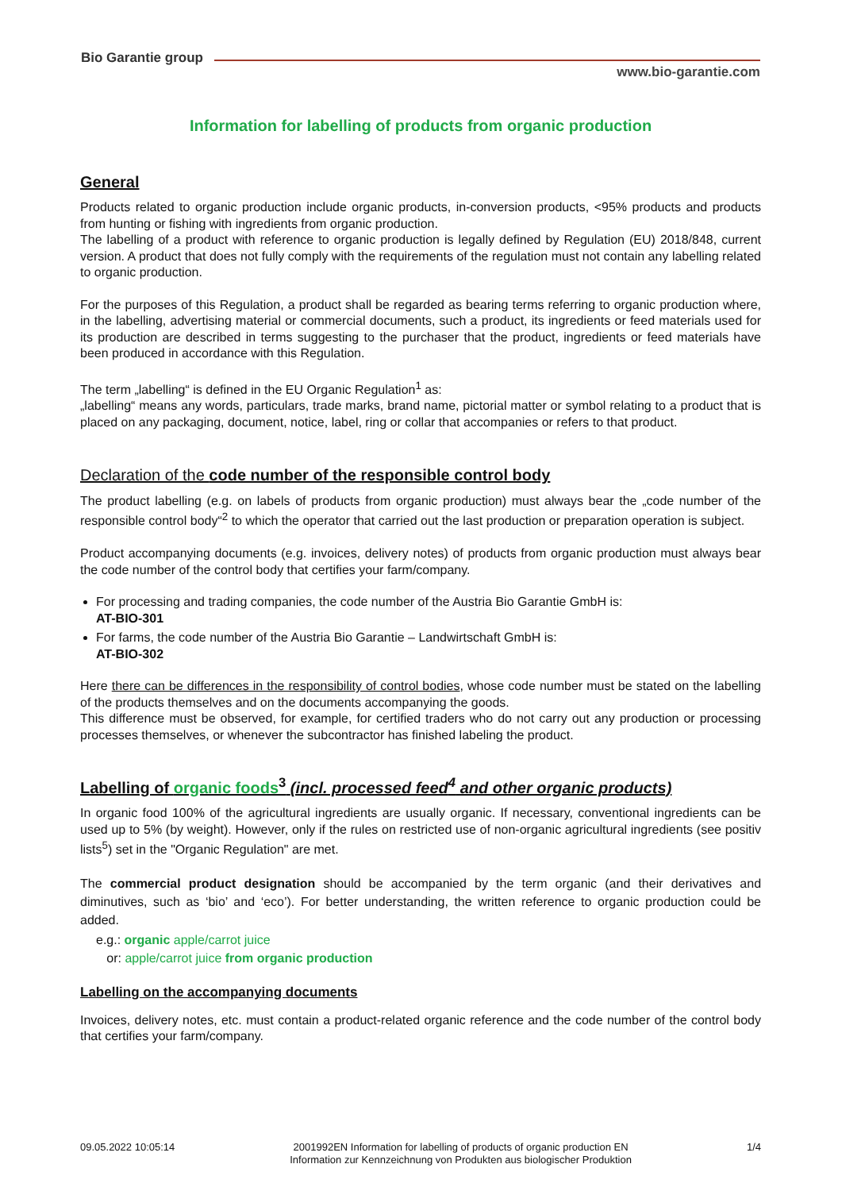Bio Garantie group
www.bio-garantie.com
Information for labelling of products from organic production
General
Products related to organic production include organic products, in-conversion products, <95% products and products from hunting or fishing with ingredients from organic production.
The labelling of a product with reference to organic production is legally defined by Regulation (EU) 2018/848, current version. A product that does not fully comply with the requirements of the regulation must not contain any labelling related to organic production.
For the purposes of this Regulation, a product shall be regarded as bearing terms referring to organic production where, in the labelling, advertising material or commercial documents, such a product, its ingredients or feed materials used for its production are described in terms suggesting to the purchaser that the product, ingredients or feed materials have been produced in accordance with this Regulation.
The term „labelling“ is defined in the EU Organic Regulation<sup>1</sup> as:
„labelling“ means any words, particulars, trade marks, brand name, pictorial matter or symbol relating to a product that is placed on any packaging, document, notice, label, ring or collar that accompanies or refers to that product.
Declaration of the code number of the responsible control body
The product labelling (e.g. on labels of products from organic production) must always bear the „code number of the responsible control body“<sup>2</sup> to which the operator that carried out the last production or preparation operation is subject.
Product accompanying documents (e.g. invoices, delivery notes) of products from organic production must always bear the code number of the control body that certifies your farm/company.
For processing and trading companies, the code number of the Austria Bio Garantie GmbH is:
AT-BIO-301
For farms, the code number of the Austria Bio Garantie – Landwirtschaft GmbH is:
AT-BIO-302
Here there can be differences in the responsibility of control bodies, whose code number must be stated on the labelling of the products themselves and on the documents accompanying the goods.
This difference must be observed, for example, for certified traders who do not carry out any production or processing processes themselves, or whenever the subcontractor has finished labeling the product.
Labelling of organic foods<sup>3</sup> (incl. processed feed<sup>4</sup> and other organic products)
In organic food 100% of the agricultural ingredients are usually organic. If necessary, conventional ingredients can be used up to 5% (by weight). However, only if the rules on restricted use of non-organic agricultural ingredients (see positiv lists<sup>5</sup>) set in the "Organic Regulation" are met.
The commercial product designation should be accompanied by the term organic (and their derivatives and diminutives, such as ‘bio’ and ‘eco’). For better understanding, the written reference to organic production could be added.
e.g.: organic apple/carrot juice
or: apple/carrot juice from organic production
Labelling on the accompanying documents
Invoices, delivery notes, etc. must contain a product-related organic reference and the code number of the control body that certifies your farm/company.
09.05.2022 10:05:14 2001992EN Information for labelling of products of organic production EN
Information zur Kennzeichnung von Produkten aus biologischer Produktion 1/4